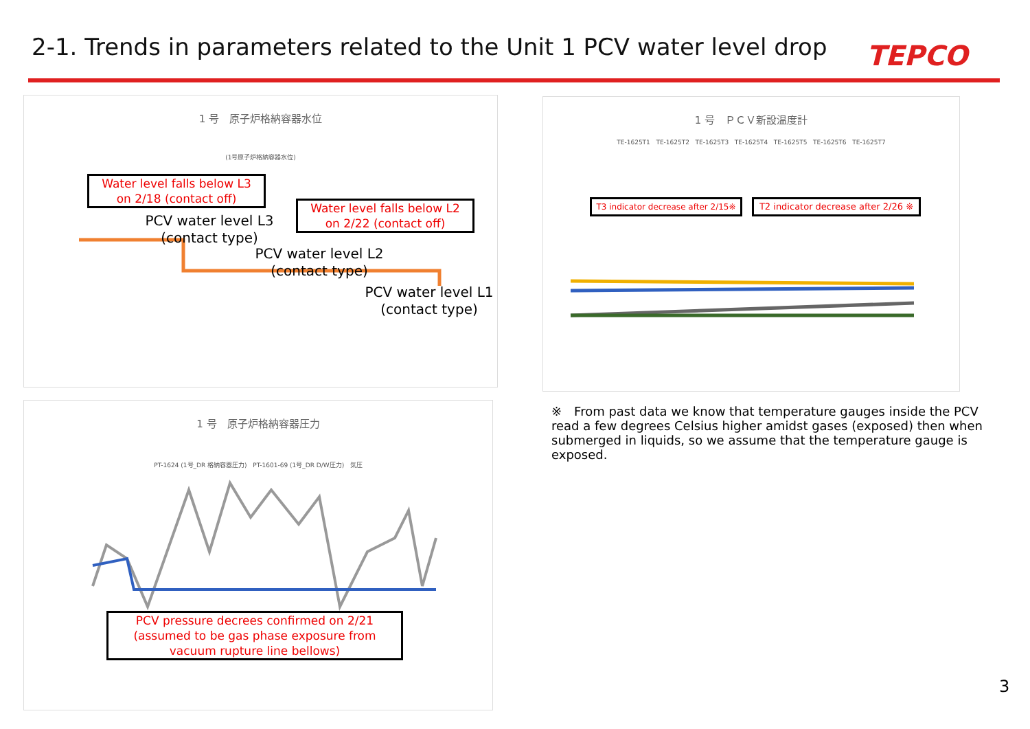2-1. Trends in parameters related to the Unit 1 PCV water level drop
TEPCO
1 号　原子炉格納容器水位
(1号原子炉格納容器水位)
Water level falls below L3
on 2/18 (contact off)
PCV water level L3 (contact type)
Water level falls below L2
on 2/22 (contact off)
PCV water level L2 (contact type)
PCV water level L1 (contact type)
1 号　原子炉格納容器圧力
PT-1624 (1号_DR 格納容器圧力) PT-1601-69 (1号_DR D/W圧力) 気圧
PCV pressure decrees confirmed on 2/21 (assumed to be gas phase exposure from vacuum rupture line bellows)
1 号　ＰＣＶ新設温度計
TE-1625T1 TE-1625T2 TE-1625T3 TE-1625T4 TE-1625T5 TE-1625T6 TE-1625T7
T3 indicator decrease after 2/15※
T2 indicator decrease after 2/26 ※
※　From past data we know that temperature gauges inside the PCV read a few degrees Celsius higher amidst gases (exposed) then when submerged in liquids, so we assume that the temperature gauge is exposed.
3